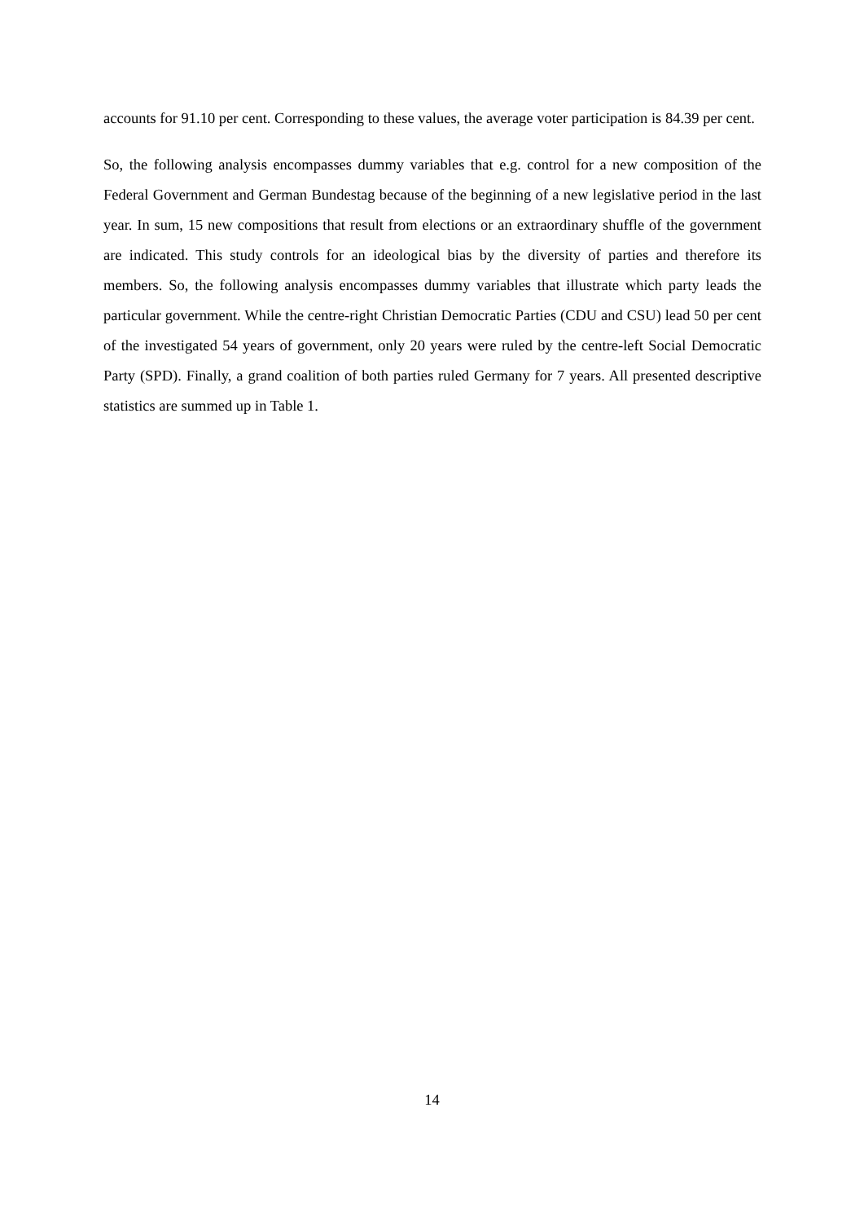accounts for 91.10 per cent. Corresponding to these values, the average voter participation is 84.39 per cent.
So, the following analysis encompasses dummy variables that e.g. control for a new composition of the Federal Government and German Bundestag because of the beginning of a new legislative period in the last year. In sum, 15 new compositions that result from elections or an extraordinary shuffle of the government are indicated. This study controls for an ideological bias by the diversity of parties and therefore its members. So, the following analysis encompasses dummy variables that illustrate which party leads the particular government. While the centre-right Christian Democratic Parties (CDU and CSU) lead 50 per cent of the investigated 54 years of government, only 20 years were ruled by the centre-left Social Democratic Party (SPD). Finally, a grand coalition of both parties ruled Germany for 7 years. All presented descriptive statistics are summed up in Table 1.
14